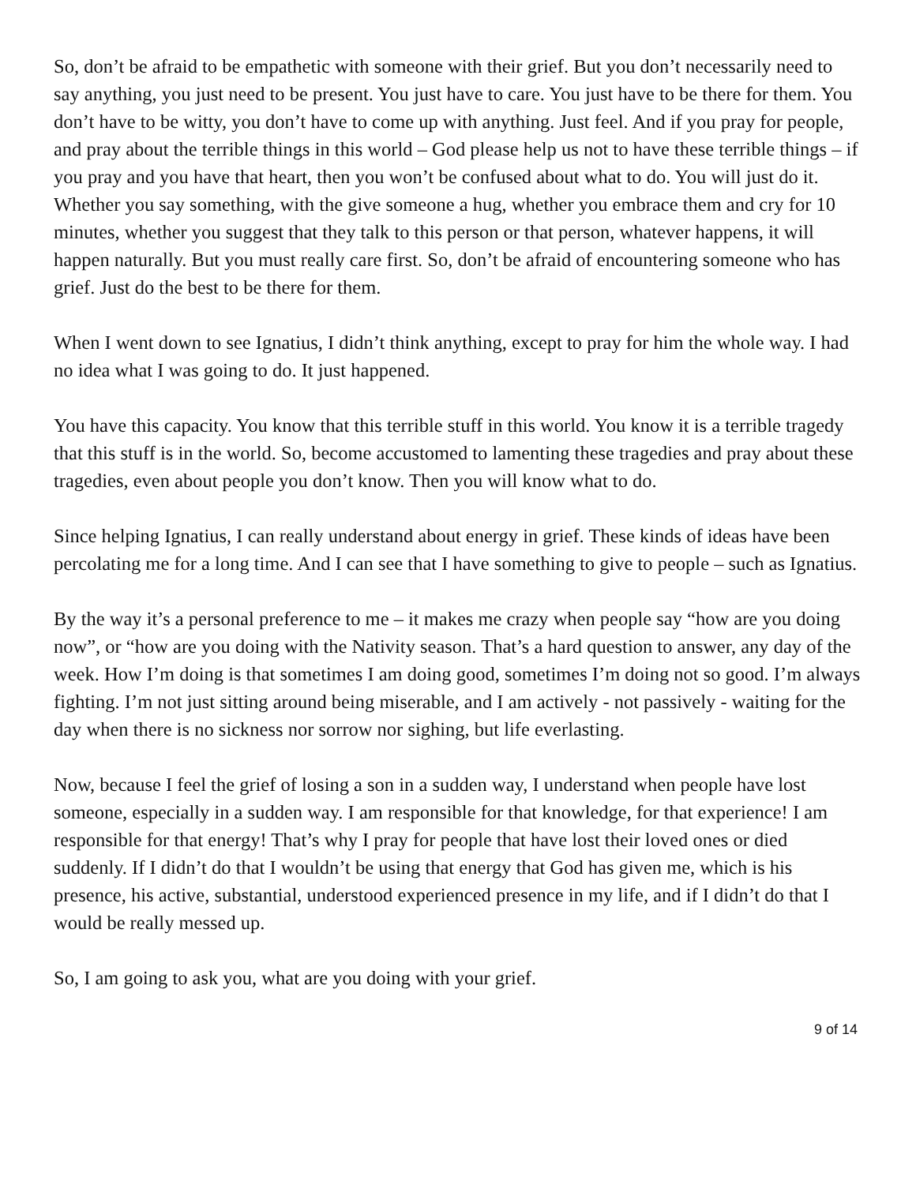So, don’t be afraid to be empathetic with someone with their grief. But you don’t necessarily need to say anything, you just need to be present. You just have to care. You just have to be there for them. You don’t have to be witty, you don’t have to come up with anything. Just feel. And if you pray for people, and pray about the terrible things in this world – God please help us not to have these terrible things – if you pray and you have that heart, then you won’t be confused about what to do. You will just do it. Whether you say something, with the give someone a hug, whether you embrace them and cry for 10 minutes, whether you suggest that they talk to this person or that person, whatever happens, it will happen naturally. But you must really care first. So, don’t be afraid of encountering someone who has grief. Just do the best to be there for them.
When I went down to see Ignatius, I didn’t think anything, except to pray for him the whole way. I had no idea what I was going to do. It just happened.
You have this capacity. You know that this terrible stuff in this world. You know it is a terrible tragedy that this stuff is in the world. So, become accustomed to lamenting these tragedies and pray about these tragedies, even about people you don’t know. Then you will know what to do.
Since helping Ignatius, I can really understand about energy in grief. These kinds of ideas have been percolating me for a long time. And I can see that I have something to give to people – such as Ignatius.
By the way it’s a personal preference to me – it makes me crazy when people say “how are you doing now”, or “how are you doing with the Nativity season. That’s a hard question to answer, any day of the week. How I’m doing is that sometimes I am doing good, sometimes I’m doing not so good. I’m always fighting. I’m not just sitting around being miserable, and I am actively - not passively - waiting for the day when there is no sickness nor sorrow nor sighing, but life everlasting.
Now, because I feel the grief of losing a son in a sudden way, I understand when people have lost someone, especially in a sudden way. I am responsible for that knowledge, for that experience! I am responsible for that energy! That’s why I pray for people that have lost their loved ones or died suddenly. If I didn’t do that I wouldn’t be using that energy that God has given me, which is his presence, his active, substantial, understood experienced presence in my life, and if I didn’t do that I would be really messed up.
So, I am going to ask you, what are you doing with your grief.
9 of 14